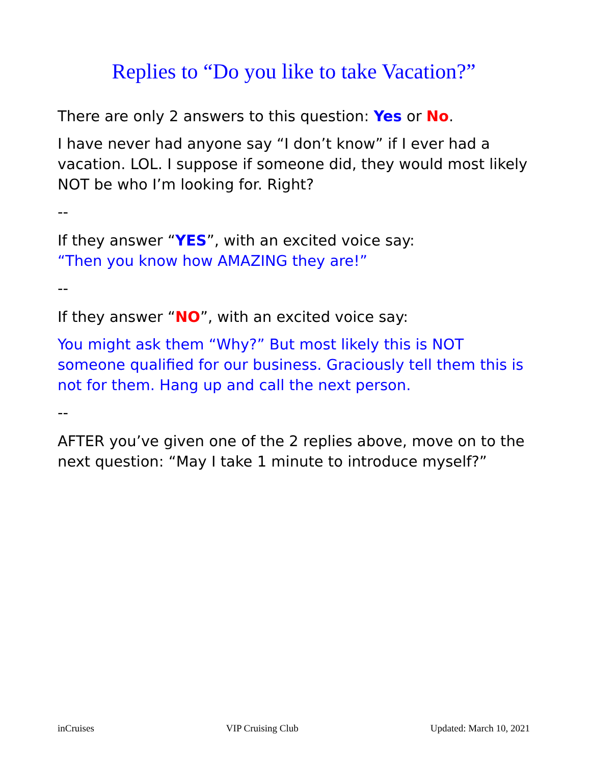Replies to “Do you like to take Vacation?”
There are only 2 answers to this question: Yes or No.
I have never had anyone say “I don’t know” if I ever had a vacation. LOL. I suppose if someone did, they would most likely NOT be who I’m looking for. Right?
--
If they answer “YES”, with an excited voice say:
“Then you know how AMAZING they are!”
--
If they answer “NO”, with an excited voice say:
You might ask them “Why?” But most likely this is NOT someone qualified for our business. Graciously tell them this is not for them. Hang up and call the next person.
--
AFTER you’ve given one of the 2 replies above, move on to the next question: “May I take 1 minute to introduce myself?”
inCruises VIP Cruising Club Updated: March 10, 2021